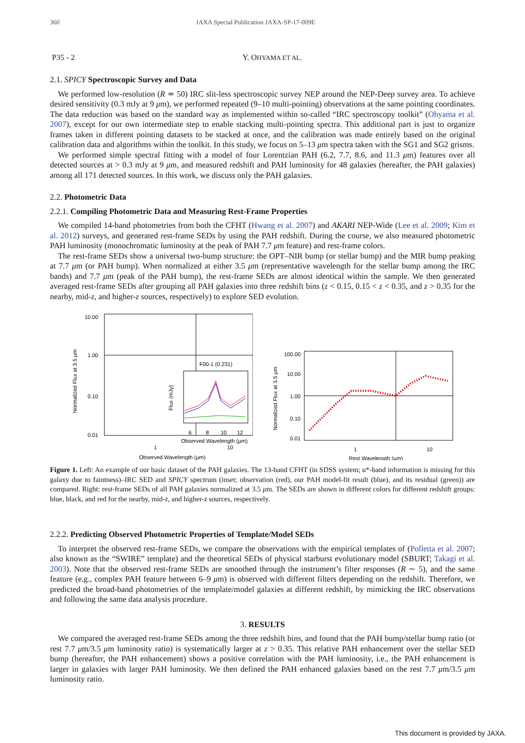360 JAXA Special Publication JAXA-SP-17-009E
P35 - 2 Y. OHYAMA ET AL.
2.1. SPICY Spectroscopic Survey and Data
We performed low-resolution (R ≃ 50) IRC slit-less spectroscopic survey NEP around the NEP-Deep survey area. To achieve desired sensitivity (0.3 mJy at 9 μm), we performed repeated (9–10 multi-pointing) observations at the same pointing coordinates. The data reduction was based on the standard way as implemented within so-called “IRC spectroscopy toolkit” (Ohyama et al. 2007), except for our own intermediate step to enable stacking multi-pointing spectra. This additional part is just to organize frames taken in different pointing datasets to be stacked at once, and the calibration was made entirely based on the original calibration data and algorithms within the toolkit. In this study, we focus on 5–13 μm spectra taken with the SG1 and SG2 grisms.
We performed simple spectral fitting with a model of four Lorentzian PAH (6.2, 7.7, 8.6, and 11.3 μm) features over all detected sources at > 0.3 mJy at 9 μm, and measured redshift and PAH luminosity for 48 galaxies (hereafter, the PAH galaxies) among all 171 detected sources. In this work, we discuss only the PAH galaxies.
2.2. Photometric Data
2.2.1. Compiling Photometric Data and Measuring Rest-Frame Properties
We compiled 14-band photometries from both the CFHT (Hwang et al. 2007) and AKARI NEP-Wide (Lee et al. 2009; Kim et al. 2012) surveys, and generated rest-frame SEDs by using the PAH redshift. During the course, we also measured photometric PAH luminosity (monochromatic luminosity at the peak of PAH 7.7 μm feature) and rest-frame colors.
The rest-frame SEDs show a universal two-bump structure: the OPT–NIR bump (or stellar bump) and the MIR bump peaking at 7.7 μm (or PAH bump). When normalized at either 3.5 μm (representative wavelength for the stellar bump among the IRC bands) and 7.7 μm (peak of the PAH bump), the rest-frame SEDs are almost identical within the sample. We then generated averaged rest-frame SEDs after grouping all PAH galaxies into three redshift bins (z < 0.15, 0.15 < z < 0.35, and z > 0.35 for the nearby, mid-z, and higher-z sources, respectively) to explore SED evolution.
10.00
1.00
0.10
0.01
1
10
Observed Wavelength (μm)
Normalized Flux at 3.5 μm
F00-1 (0.231)
6
8
10
12
Observed Wavelength (μm)
Flux (mJy)
100.00
10.00
1.00
0.10
0.01
1
10
Rest Wavelength (μm)
Normalized Flux at 3.5 μm
Figure 1. Left: An example of our basic dataset of the PAH galaxies. The 13-band CFHT (in SDSS system; u*-band information is missing for this galaxy due to faintness)–IRC SED and SPICY spectrum (inset; observation (red), our PAH model-fit result (blue), and its residual (green)) are compared. Right: rest-frame SEDs of all PAH galaxies normalized at 3.5 μm. The SEDs are shown in different colors for different redshift groups: blue, black, and red for the nearby, mid-z, and higher-z sources, respectively.
2.2.2. Predicting Observed Photometric Properties of Template/Model SEDs
To interpret the observed rest-frame SEDs, we compare the observations with the empirical templates of (Polletta et al. 2007; also known as the “SWIRE” template) and the theoretical SEDs of physical starburst evolutionary model (SBURT; Takagi et al. 2003). Note that the observed rest-frame SEDs are smoothed through the instrument’s filter responses (R ∼ 5), and the same feature (e.g., complex PAH feature between 6–9 μm) is observed with different filters depending on the redshift. Therefore, we predicted the broad-band photometries of the template/model galaxies at different redshift, by mimicking the IRC observations and following the same data analysis procedure.
3. RESULTS
We compared the averaged rest-frame SEDs among the three redshift bins, and found that the PAH bump/stellar bump ratio (or rest 7.7 μm/3.5 μm luminosity ratio) is systematically larger at z > 0.35. This relative PAH enhancement over the stellar SED bump (hereafter, the PAH enhancement) shows a positive correlation with the PAH luminosity, i.e., the PAH enhancement is larger in galaxies with larger PAH luminosity. We then defined the PAH enhanced galaxies based on the rest 7.7 μm/3.5 μm luminosity ratio.
This document is provided by JAXA.